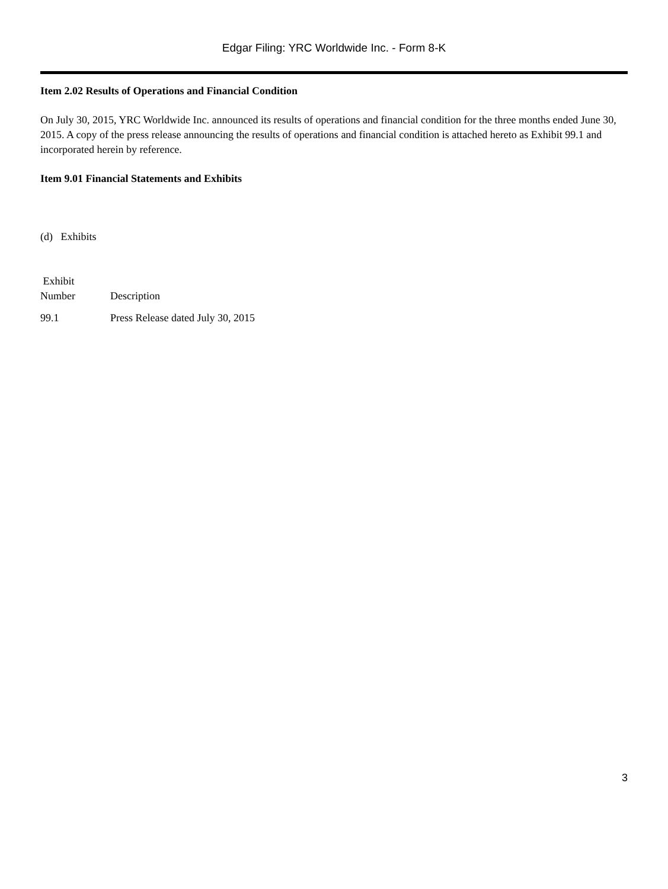Edgar Filing: YRC Worldwide Inc. - Form 8-K
Item 2.02 Results of Operations and Financial Condition
On July 30, 2015, YRC Worldwide Inc. announced its results of operations and financial condition for the three months ended June 30, 2015. A copy of the press release announcing the results of operations and financial condition is attached hereto as Exhibit 99.1 and incorporated herein by reference.
Item 9.01 Financial Statements and Exhibits
(d) Exhibits
| Exhibit Number | Description |
| --- | --- |
| 99.1 | Press Release dated July 30, 2015 |
3